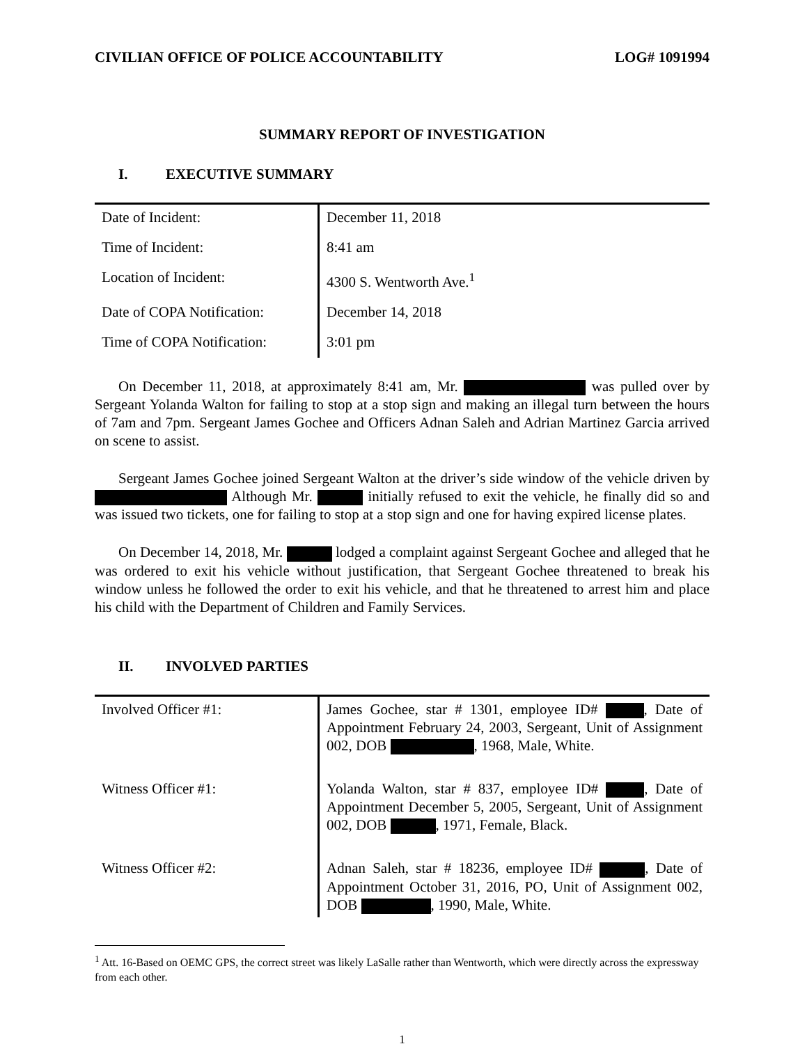CIVILIAN OFFICE OF POLICE ACCOUNTABILITY LOG# 1091994
SUMMARY REPORT OF INVESTIGATION
I. EXECUTIVE SUMMARY
| Date of Incident: | December 11, 2018 |
| Time of Incident: | 8:41 am |
| Location of Incident: | 4300 S. Wentworth Ave.<sup>1</sup> |
| Date of COPA Notification: | December 14, 2018 |
| Time of COPA Notification: | 3:01 pm |
On December 11, 2018, at approximately 8:41 am, Mr. was pulled over by Sergeant Yolanda Walton for failing to stop at a stop sign and making an illegal turn between the hours of 7am and 7pm. Sergeant James Gochee and Officers Adnan Saleh and Adrian Martinez Garcia arrived on scene to assist.
Sergeant James Gochee joined Sergeant Walton at the driver’s side window of the vehicle driven by Although Mr. initially refused to exit the vehicle, he finally did so and was issued two tickets, one for failing to stop at a stop sign and one for having expired license plates.
On December 14, 2018, Mr. lodged a complaint against Sergeant Gochee and alleged that he was ordered to exit his vehicle without justification, that Sergeant Gochee threatened to break his window unless he followed the order to exit his vehicle, and that he threatened to arrest him and place his child with the Department of Children and Family Services.
II. INVOLVED PARTIES
| Involved Officer #1: | James Gochee, star # 1301, employee ID# , Date of Appointment February 24, 2003, Sergeant, Unit of Assignment 002, DOB , 1968, Male, White. |
| Witness Officer #1: | Yolanda Walton, star # 837, employee ID# , Date of Appointment December 5, 2005, Sergeant, Unit of Assignment 002, DOB , 1971, Female, Black. |
| Witness Officer #2: | Adnan Saleh, star # 18236, employee ID# , Date of Appointment October 31, 2016, PO, Unit of Assignment 002, DOB , 1990, Male, White. |
<sup>1</sup> Att. 16-Based on OEMC GPS, the correct street was likely LaSalle rather than Wentworth, which were directly across the expressway from each other.
1